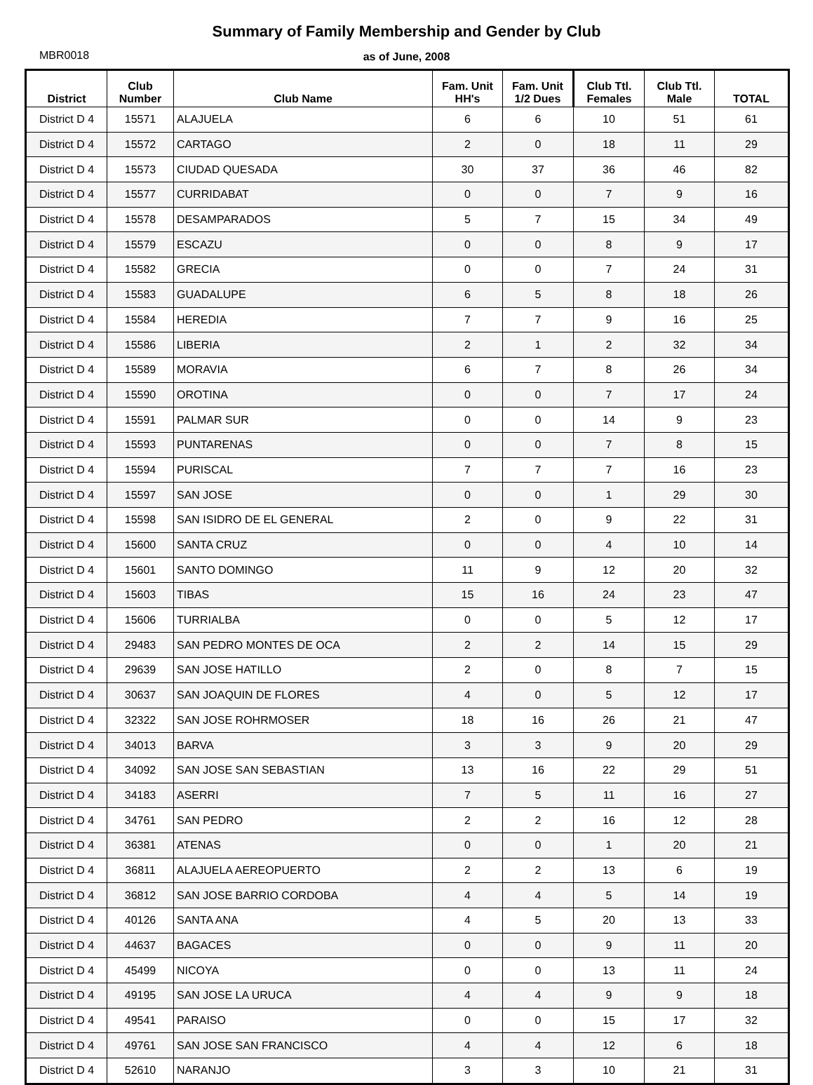Summary of Family Membership and Gender by Club
MBR0018
as of June, 2008
| District | Club Number | Club Name | Fam. Unit HH's | Fam. Unit 1/2 Dues | Club Ttl. Females | Club Ttl. Male | TOTAL |
| --- | --- | --- | --- | --- | --- | --- | --- |
| District D 4 | 15571 | ALAJUELA | 6 | 6 | 10 | 51 | 61 |
| District D 4 | 15572 | CARTAGO | 2 | 0 | 18 | 11 | 29 |
| District D 4 | 15573 | CIUDAD QUESADA | 30 | 37 | 36 | 46 | 82 |
| District D 4 | 15577 | CURRIDABAT | 0 | 0 | 7 | 9 | 16 |
| District D 4 | 15578 | DESAMPARADOS | 5 | 7 | 15 | 34 | 49 |
| District D 4 | 15579 | ESCAZU | 0 | 0 | 8 | 9 | 17 |
| District D 4 | 15582 | GRECIA | 0 | 0 | 7 | 24 | 31 |
| District D 4 | 15583 | GUADALUPE | 6 | 5 | 8 | 18 | 26 |
| District D 4 | 15584 | HEREDIA | 7 | 7 | 9 | 16 | 25 |
| District D 4 | 15586 | LIBERIA | 2 | 1 | 2 | 32 | 34 |
| District D 4 | 15589 | MORAVIA | 6 | 7 | 8 | 26 | 34 |
| District D 4 | 15590 | OROTINA | 0 | 0 | 7 | 17 | 24 |
| District D 4 | 15591 | PALMAR SUR | 0 | 0 | 14 | 9 | 23 |
| District D 4 | 15593 | PUNTARENAS | 0 | 0 | 7 | 8 | 15 |
| District D 4 | 15594 | PURISCAL | 7 | 7 | 7 | 16 | 23 |
| District D 4 | 15597 | SAN JOSE | 0 | 0 | 1 | 29 | 30 |
| District D 4 | 15598 | SAN ISIDRO DE EL GENERAL | 2 | 0 | 9 | 22 | 31 |
| District D 4 | 15600 | SANTA CRUZ | 0 | 0 | 4 | 10 | 14 |
| District D 4 | 15601 | SANTO DOMINGO | 11 | 9 | 12 | 20 | 32 |
| District D 4 | 15603 | TIBAS | 15 | 16 | 24 | 23 | 47 |
| District D 4 | 15606 | TURRIALBA | 0 | 0 | 5 | 12 | 17 |
| District D 4 | 29483 | SAN PEDRO MONTES DE OCA | 2 | 2 | 14 | 15 | 29 |
| District D 4 | 29639 | SAN JOSE HATILLO | 2 | 0 | 8 | 7 | 15 |
| District D 4 | 30637 | SAN JOAQUIN DE FLORES | 4 | 0 | 5 | 12 | 17 |
| District D 4 | 32322 | SAN JOSE ROHRMOSER | 18 | 16 | 26 | 21 | 47 |
| District D 4 | 34013 | BARVA | 3 | 3 | 9 | 20 | 29 |
| District D 4 | 34092 | SAN JOSE SAN SEBASTIAN | 13 | 16 | 22 | 29 | 51 |
| District D 4 | 34183 | ASERRI | 7 | 5 | 11 | 16 | 27 |
| District D 4 | 34761 | SAN PEDRO | 2 | 2 | 16 | 12 | 28 |
| District D 4 | 36381 | ATENAS | 0 | 0 | 1 | 20 | 21 |
| District D 4 | 36811 | ALAJUELA AEREOPUERTO | 2 | 2 | 13 | 6 | 19 |
| District D 4 | 36812 | SAN JOSE BARRIO CORDOBA | 4 | 4 | 5 | 14 | 19 |
| District D 4 | 40126 | SANTA ANA | 4 | 5 | 20 | 13 | 33 |
| District D 4 | 44637 | BAGACES | 0 | 0 | 9 | 11 | 20 |
| District D 4 | 45499 | NICOYA | 0 | 0 | 13 | 11 | 24 |
| District D 4 | 49195 | SAN JOSE LA URUCA | 4 | 4 | 9 | 9 | 18 |
| District D 4 | 49541 | PARAISO | 0 | 0 | 15 | 17 | 32 |
| District D 4 | 49761 | SAN JOSE SAN FRANCISCO | 4 | 4 | 12 | 6 | 18 |
| District D 4 | 52610 | NARANJO | 3 | 3 | 10 | 21 | 31 |